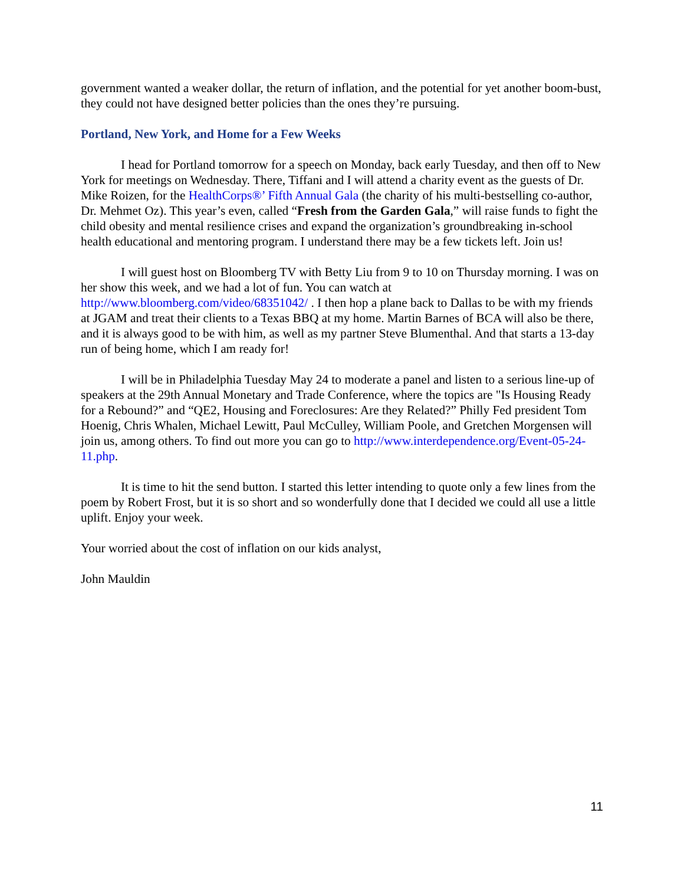government wanted a weaker dollar, the return of inflation, and the potential for yet another boom-bust, they could not have designed better policies than the ones they’re pursuing.
Portland, New York, and Home for a Few Weeks
I head for Portland tomorrow for a speech on Monday, back early Tuesday, and then off to New York for meetings on Wednesday. There, Tiffani and I will attend a charity event as the guests of Dr. Mike Roizen, for the HealthCorps®’ Fifth Annual Gala (the charity of his multi-bestselling co-author, Dr. Mehmet Oz). This year’s even, called “Fresh from the Garden Gala,” will raise funds to fight the child obesity and mental resilience crises and expand the organization’s groundbreaking in-school health educational and mentoring program. I understand there may be a few tickets left. Join us!
I will guest host on Bloomberg TV with Betty Liu from 9 to 10 on Thursday morning. I was on her show this week, and we had a lot of fun. You can watch at http://www.bloomberg.com/video/68351042/ . I then hop a plane back to Dallas to be with my friends at JGAM and treat their clients to a Texas BBQ at my home. Martin Barnes of BCA will also be there, and it is always good to be with him, as well as my partner Steve Blumenthal. And that starts a 13-day run of being home, which I am ready for!
I will be in Philadelphia Tuesday May 24 to moderate a panel and listen to a serious line-up of speakers at the 29th Annual Monetary and Trade Conference, where the topics are "Is Housing Ready for a Rebound?” and “QE2, Housing and Foreclosures: Are they Related?” Philly Fed president Tom Hoenig, Chris Whalen, Michael Lewitt, Paul McCulley, William Poole, and Gretchen Morgensen will join us, among others. To find out more you can go to http://www.interdependence.org/Event-05-24-11.php.
It is time to hit the send button. I started this letter intending to quote only a few lines from the poem by Robert Frost, but it is so short and so wonderfully done that I decided we could all use a little uplift. Enjoy your week.
Your worried about the cost of inflation on our kids analyst,
John Mauldin
11